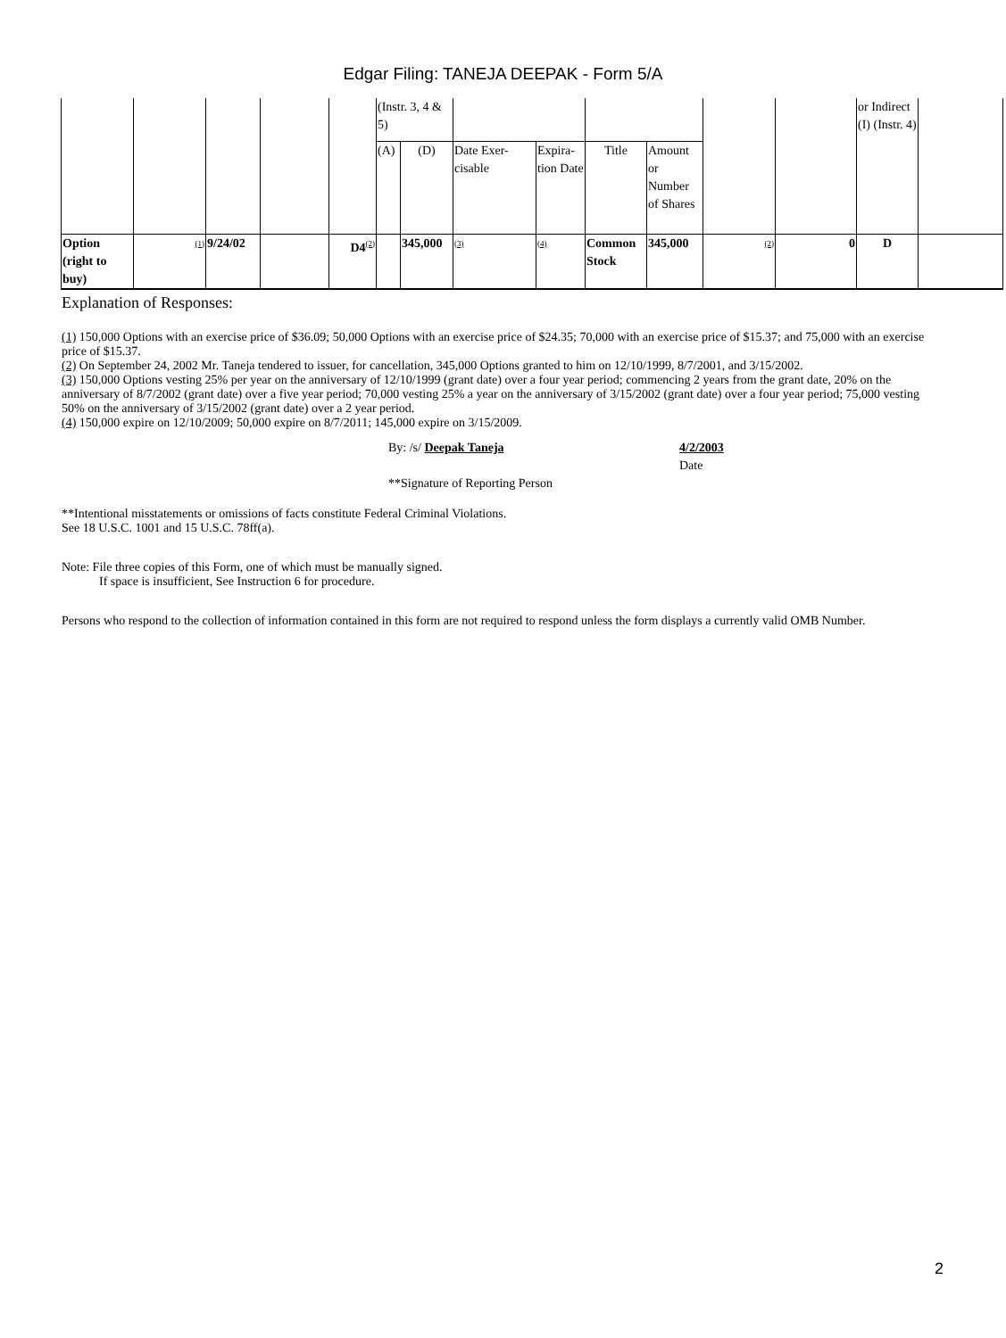Edgar Filing: TANEJA DEEPAK - Form 5/A
| | | | | | (Instr. 3, 4 & 5) | | | | | | | | or Indirect (I) (Instr. 4) | |
| | | | | | (A) | (D) | Date Exer-cisable | Expira-tion Date | Title | Amount or Number of Shares | | | | |
| Option (right to buy) | <sup>(1)</sup> | 9/24/02 | | D4<sup>(2)</sup> | | 345,000 | <sup>(3)</sup> | <sup>(4)</sup> | Common Stock | 345,000 | <sup>(2)</sup> | 0 | D | |
Explanation of Responses:
(1) 150,000 Options with an exercise price of $36.09; 50,000 Options with an exercise price of $24.35; 70,000 with an exercise price of $15.37; and 75,000 with an exercise price of $15.37.
(2) On September 24, 2002 Mr. Taneja tendered to issuer, for cancellation, 345,000 Options granted to him on 12/10/1999, 8/7/2001, and 3/15/2002.
(3) 150,000 Options vesting 25% per year on the anniversary of 12/10/1999 (grant date) over a four year period; commencing 2 years from the grant date, 20% on the anniversary of 8/7/2002 (grant date) over a five year period; 70,000 vesting 25% a year on the anniversary of 3/15/2002 (grant date) over a four year period; 75,000 vesting 50% on the anniversary of 3/15/2002 (grant date) over a 2 year period.
(4) 150,000 expire on 12/10/2009; 50,000 expire on 8/7/2011; 145,000 expire on 3/15/2009.
By: /s/ Deepak Taneja
**Signature of Reporting Person
4/2/2003
Date
**Intentional misstatements or omissions of facts constitute Federal Criminal Violations.
See 18 U.S.C. 1001 and 15 U.S.C. 78ff(a).
Note: File three copies of this Form, one of which must be manually signed.
If space is insufficient, See Instruction 6 for procedure.
Persons who respond to the collection of information contained in this form are not required to respond unless the form displays a currently valid OMB Number.
2